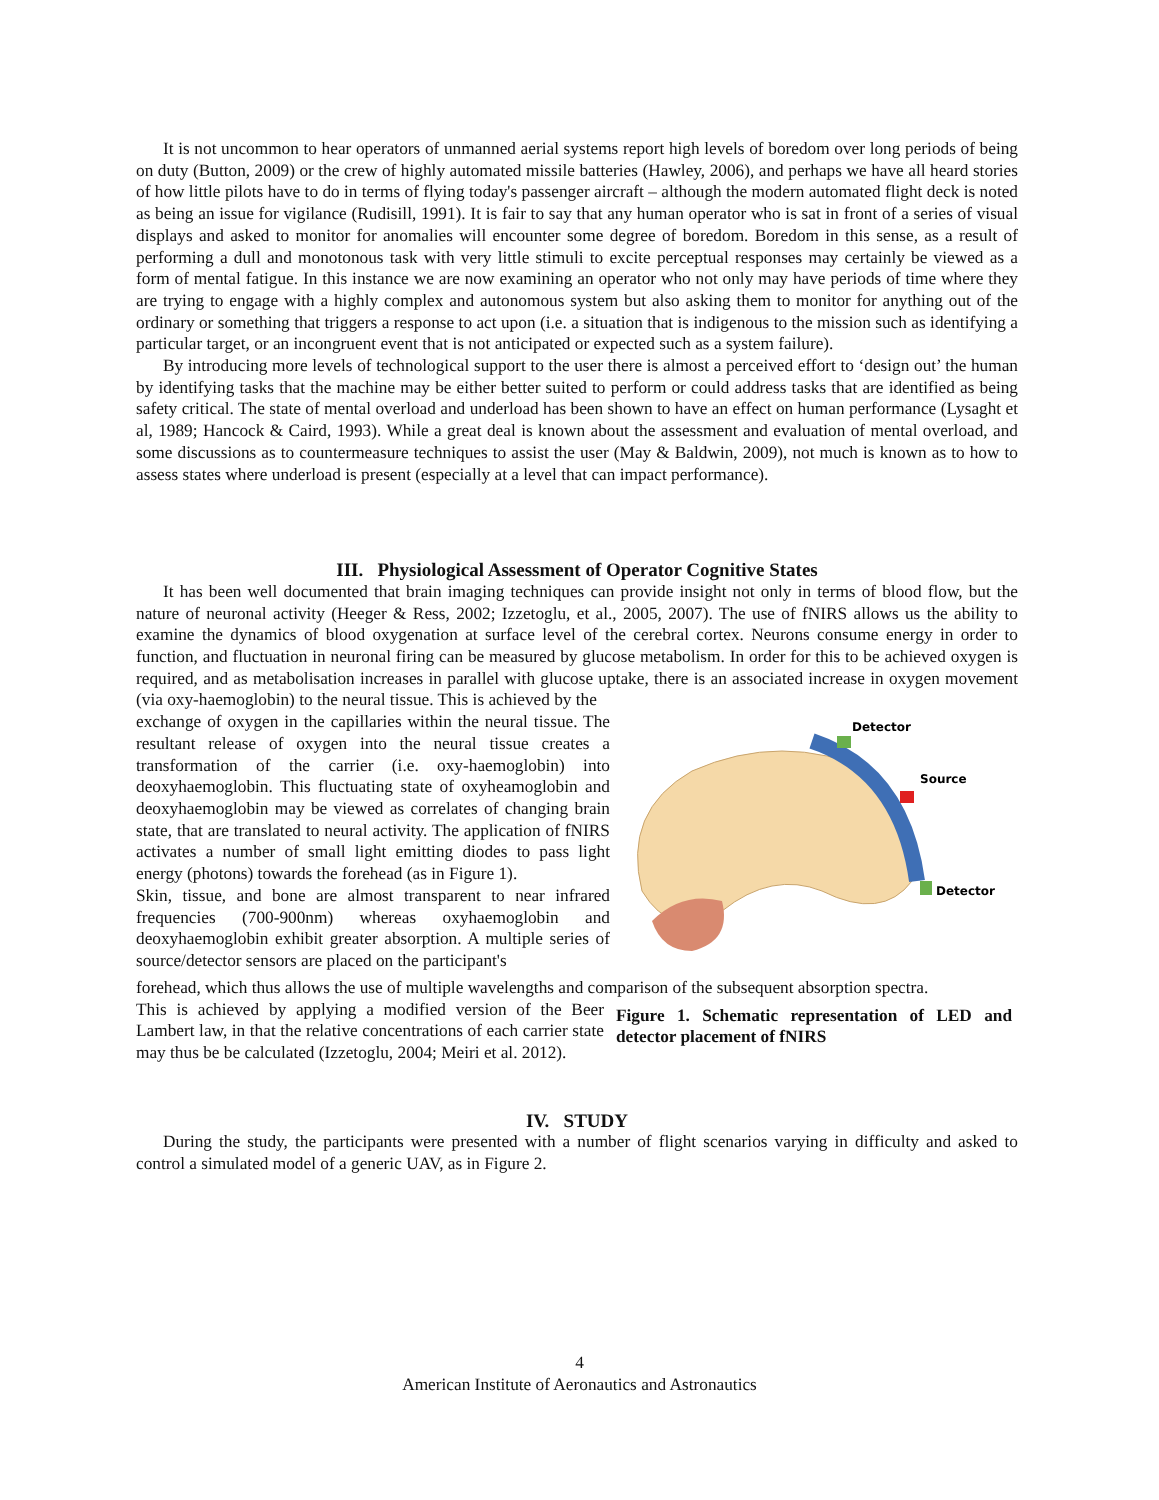It is not uncommon to hear operators of unmanned aerial systems report high levels of boredom over long periods of being on duty (Button, 2009) or the crew of highly automated missile batteries (Hawley, 2006), and perhaps we have all heard stories of how little pilots have to do in terms of flying today's passenger aircraft – although the modern automated flight deck is noted as being an issue for vigilance (Rudisill, 1991). It is fair to say that any human operator who is sat in front of a series of visual displays and asked to monitor for anomalies will encounter some degree of boredom. Boredom in this sense, as a result of performing a dull and monotonous task with very little stimuli to excite perceptual responses may certainly be viewed as a form of mental fatigue. In this instance we are now examining an operator who not only may have periods of time where they are trying to engage with a highly complex and autonomous system but also asking them to monitor for anything out of the ordinary or something that triggers a response to act upon (i.e. a situation that is indigenous to the mission such as identifying a particular target, or an incongruent event that is not anticipated or expected such as a system failure).
By introducing more levels of technological support to the user there is almost a perceived effort to ‘design out’ the human by identifying tasks that the machine may be either better suited to perform or could address tasks that are identified as being safety critical. The state of mental overload and underload has been shown to have an effect on human performance (Lysaght et al, 1989; Hancock & Caird, 1993). While a great deal is known about the assessment and evaluation of mental overload, and some discussions as to countermeasure techniques to assist the user (May & Baldwin, 2009), not much is known as to how to assess states where underload is present (especially at a level that can impact performance).
III. Physiological Assessment of Operator Cognitive States
It has been well documented that brain imaging techniques can provide insight not only in terms of blood flow, but the nature of neuronal activity (Heeger & Ress, 2002; Izzetoglu, et al., 2005, 2007). The use of fNIRS allows us the ability to examine the dynamics of blood oxygenation at surface level of the cerebral cortex. Neurons consume energy in order to function, and fluctuation in neuronal firing can be measured by glucose metabolism. In order for this to be achieved oxygen is required, and as metabolisation increases in parallel with glucose uptake, there is an associated increase in oxygen movement (via oxy-haemoglobin) to the neural tissue. This is achieved by the
exchange of oxygen in the capillaries within the neural tissue. The resultant release of oxygen into the neural tissue creates a transformation of the carrier (i.e. oxy-haemoglobin) into deoxyhaemoglobin. This fluctuating state of oxyheamoglobin and deoxyhaemoglobin may be viewed as correlates of changing brain state, that are translated to neural activity. The application of fNIRS activates a number of small light emitting diodes to pass light energy (photons) towards the forehead (as in Figure 1).
Skin, tissue, and bone are almost transparent to near infrared frequencies (700-900nm) whereas oxyhaemoglobin and deoxyhaemoglobin exhibit greater absorption. A multiple series of source/detector sensors are placed on the participant's
Detector
Source
Detector
forehead, which thus allows the use of multiple wavelengths and comparison of the subsequent absorption spectra.
This is achieved by applying a modified version of the Beer Lambert law, in that the relative concentrations of each carrier state may thus be be calculated (Izzetoglu, 2004; Meiri et al. 2012).
Figure 1. Schematic representation of LED and detector placement of fNIRS
IV. STUDY
During the study, the participants were presented with a number of flight scenarios varying in difficulty and asked to control a simulated model of a generic UAV, as in Figure 2.
4
American Institute of Aeronautics and Astronautics